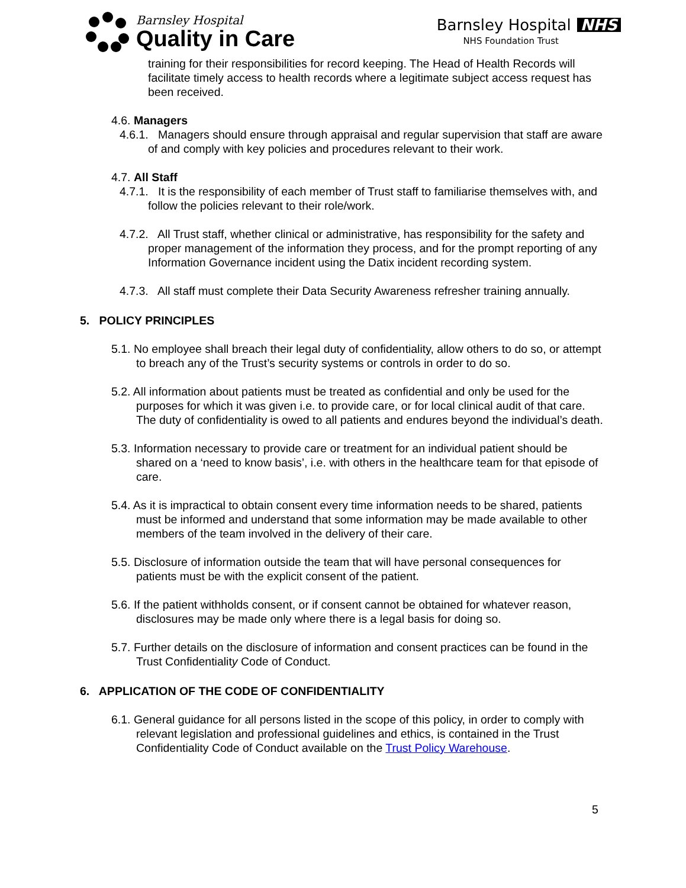Barnsley Hospital
Quality in Care
Barnsley Hospital NHS
NHS Foundation Trust
training for their responsibilities for record keeping. The Head of Health Records will facilitate timely access to health records where a legitimate subject access request has been received.
4.6. Managers
4.6.1. Managers should ensure through appraisal and regular supervision that staff are aware of and comply with key policies and procedures relevant to their work.
4.7. All Staff
4.7.1. It is the responsibility of each member of Trust staff to familiarise themselves with, and follow the policies relevant to their role/work.
4.7.2. All Trust staff, whether clinical or administrative, has responsibility for the safety and proper management of the information they process, and for the prompt reporting of any Information Governance incident using the Datix incident recording system.
4.7.3. All staff must complete their Data Security Awareness refresher training annually.
5. POLICY PRINCIPLES
5.1. No employee shall breach their legal duty of confidentiality, allow others to do so, or attempt to breach any of the Trust’s security systems or controls in order to do so.
5.2. All information about patients must be treated as confidential and only be used for the purposes for which it was given i.e. to provide care, or for local clinical audit of that care. The duty of confidentiality is owed to all patients and endures beyond the individual’s death.
5.3. Information necessary to provide care or treatment for an individual patient should be shared on a ‘need to know basis’, i.e. with others in the healthcare team for that episode of care.
5.4. As it is impractical to obtain consent every time information needs to be shared, patients must be informed and understand that some information may be made available to other members of the team involved in the delivery of their care.
5.5. Disclosure of information outside the team that will have personal consequences for patients must be with the explicit consent of the patient.
5.6. If the patient withholds consent, or if consent cannot be obtained for whatever reason, disclosures may be made only where there is a legal basis for doing so.
5.7. Further details on the disclosure of information and consent practices can be found in the Trust Confidentiality Code of Conduct.
6. APPLICATION OF THE CODE OF CONFIDENTIALITY
6.1. General guidance for all persons listed in the scope of this policy, in order to comply with relevant legislation and professional guidelines and ethics, is contained in the Trust Confidentiality Code of Conduct available on the Trust Policy Warehouse.
5